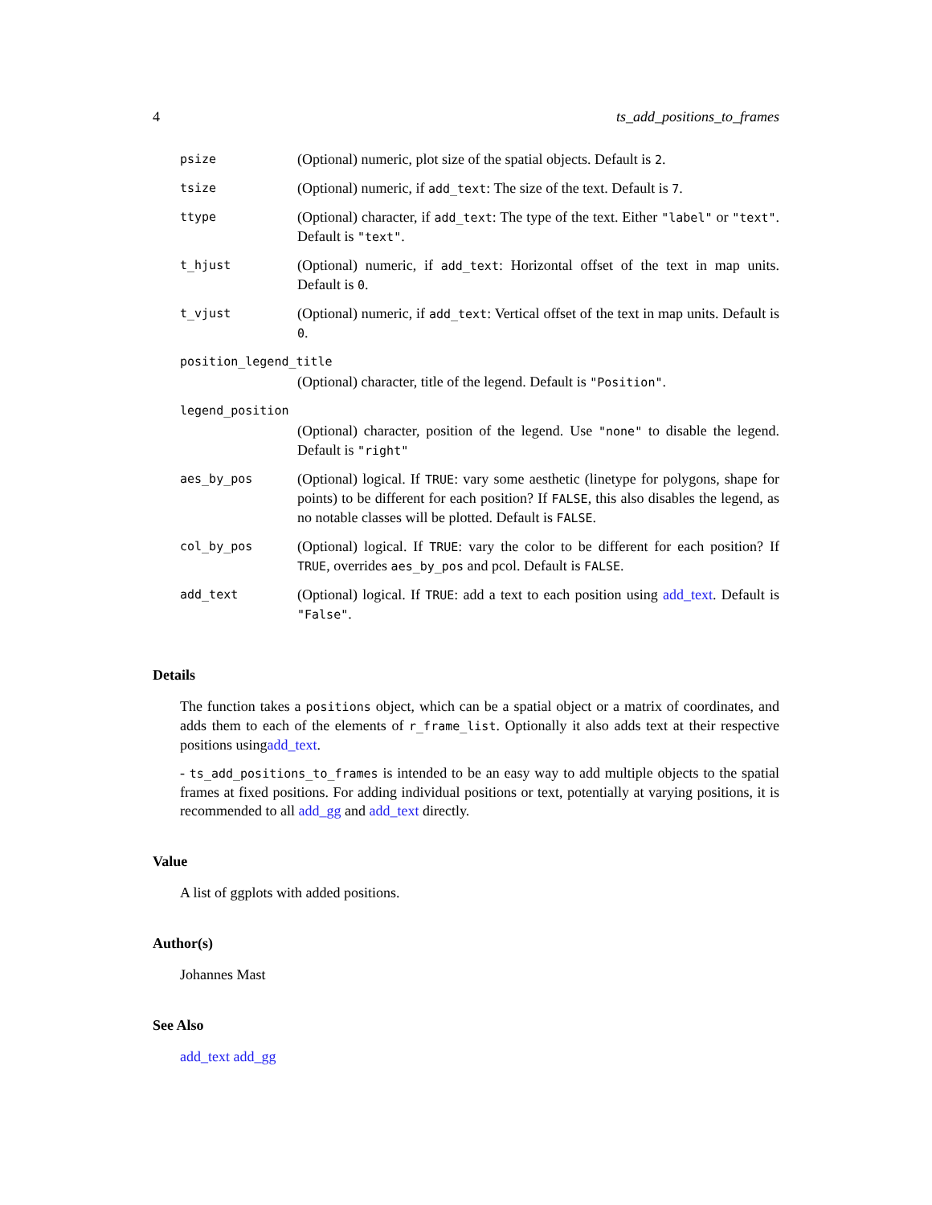4 ts_add_positions_to_frames
| psize | (Optional) numeric, plot size of the spatial objects. Default is 2 . |
| tsize | (Optional) numeric, if add_text : The size of the text. Default is 7 . |
| ttype | (Optional) character, if add_text : The type of the text. Either "label" or "text" . Default is "text" . |
| t_hjust | (Optional) numeric, if add_text : Horizontal offset of the text in map units. Default is 0 . |
| t_vjust | (Optional) numeric, if add_text : Vertical offset of the text in map units. Default is 0 . |
| position_legend_title | |
| | (Optional) character, title of the legend. Default is "Position" . |
| legend_position | |
| | (Optional) character, position of the legend. Use "none" to disable the legend. Default is "right" |
| aes_by_pos | (Optional) logical. If TRUE : vary some aesthetic (linetype for polygons, shape for points) to be different for each position? If FALSE , this also disables the legend, as no notable classes will be plotted. Default is FALSE . |
| col_by_pos | (Optional) logical. If TRUE : vary the color to be different for each position? If TRUE , overrides aes_by_pos and pcol. Default is FALSE . |
| add_text | (Optional) logical. If TRUE : add a text to each position using add_text . Default is "False" . |
Details
The function takes a positions object, which can be a spatial object or a matrix of coordinates, and adds them to each of the elements of r_frame_list. Optionally it also adds text at their respective positions usingadd_text.
- ts_add_positions_to_frames is intended to be an easy way to add multiple objects to the spatial frames at fixed positions. For adding individual positions or text, potentially at varying positions, it is recommended to all add_gg and add_text directly.
Value
A list of ggplots with added positions.
Author(s)
Johannes Mast
See Also
add_text add_gg